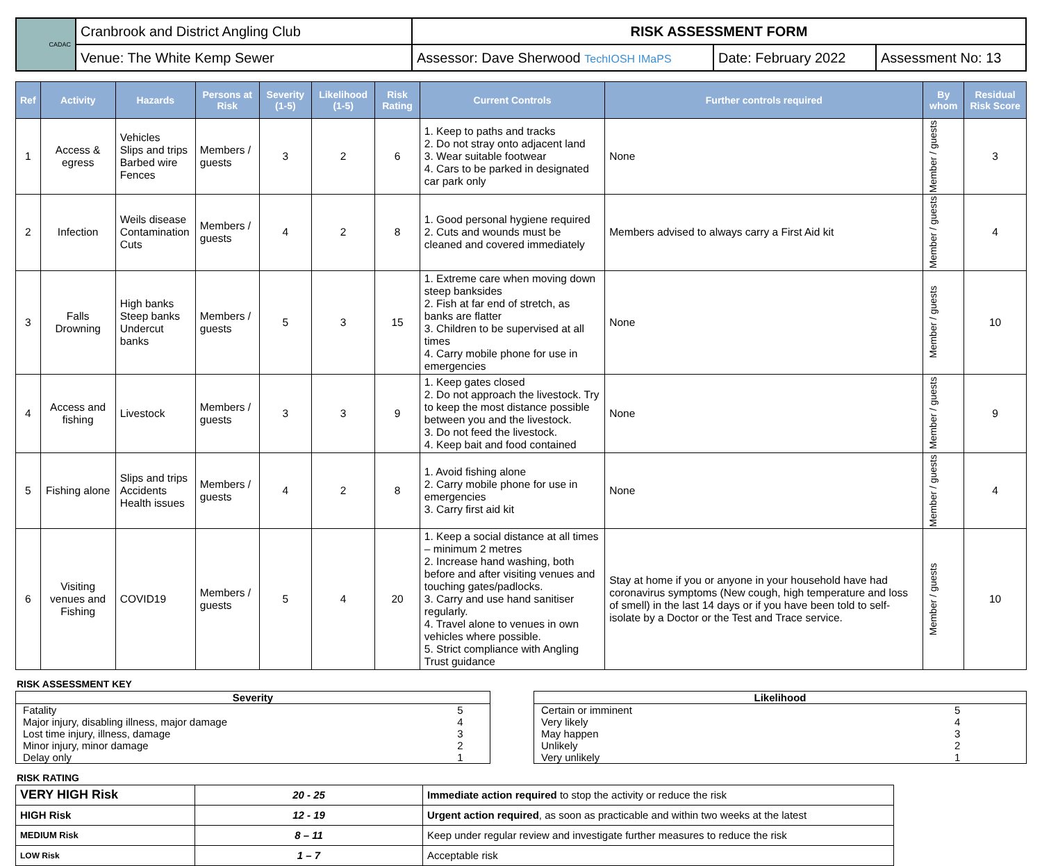| CADAC | Cranbrook and District Angling Club | RISK ASSESSMENT FORM | | |
| | Venue: The White Kemp Sewer | Assessor: Dave Sherwood TechIOSH IMaPS | Date: February 2022 | Assessment No: 13 |
| Ref | Activity | Hazards | Persons at Risk | Severity (1-5) | Likelihood (1-5) | Risk Rating | Current Controls | Further controls required | By whom | Residual Risk Score |
| --- | --- | --- | --- | --- | --- | --- | --- | --- | --- | --- |
| 1 | Access & egress | Vehicles Slips and trips Barbed wire Fences | Members / guests | 3 | 2 | 6 | 1. Keep to paths and tracks 2. Do not stray onto adjacent land 3. Wear suitable footwear 4. Cars to be parked in designated car park only | None | Member / guests | 3 |
| 2 | Infection | Weils disease Contamination Cuts | Members / guests | 4 | 2 | 8 | 1. Good personal hygiene required 2. Cuts and wounds must be cleaned and covered immediately | Members advised to always carry a First Aid kit | Member / guests | 4 |
| 3 | Falls Drowning | High banks Steep banks Undercut banks | Members / guests | 5 | 3 | 15 | 1. Extreme care when moving down steep banksides 2. Fish at far end of stretch, as banks are flatter 3. Children to be supervised at all times 4. Carry mobile phone for use in emergencies | None | Member / guests | 10 |
| 4 | Access and fishing | Livestock | Members / guests | 3 | 3 | 9 | 1. Keep gates closed 2. Do not approach the livestock. Try to keep the most distance possible between you and the livestock. 3. Do not feed the livestock. 4. Keep bait and food contained | None | Member / guests | 9 |
| 5 | Fishing alone | Slips and trips Accidents Health issues | Members / guests | 4 | 2 | 8 | 1. Avoid fishing alone 2. Carry mobile phone for use in emergencies 3. Carry first aid kit | None | Member / guests | 4 |
| 6 | Visiting venues and Fishing | COVID19 | Members / guests | 5 | 4 | 20 | 1. Keep a social distance at all times – minimum 2 metres 2. Increase hand washing, both before and after visiting venues and touching gates/padlocks. 3. Carry and use hand sanitiser regularly. 4. Travel alone to venues in own vehicles where possible. 5. Strict compliance with Angling Trust guidance | Stay at home if you or anyone in your household have had coronavirus symptoms (New cough, high temperature and loss of smell) in the last 14 days or if you have been told to self-isolate by a Doctor or the Test and Trace service. | Member / guests | 10 |
RISK ASSESSMENT KEY
| Severity | |
| Fatality | 5 |
| Major injury, disabling illness, major damage | 4 |
| Lost time injury, illness, damage | 3 |
| Minor injury, minor damage | 2 |
| Delay only | 1 |
| Likelihood | |
| Certain or imminent | 5 |
| Very likely | 4 |
| May happen | 3 |
| Unlikely | 2 |
| Very unlikely | 1 |
RISK RATING
| VERY HIGH Risk | 20 - 25 | Immediate action required to stop the activity or reduce the risk |
| HIGH Risk | 12 - 19 | Urgent action required , as soon as practicable and within two weeks at the latest |
| MEDIUM Risk | 8 – 11 | Keep under regular review and investigate further measures to reduce the risk |
| LOW Risk | 1 – 7 | Acceptable risk |